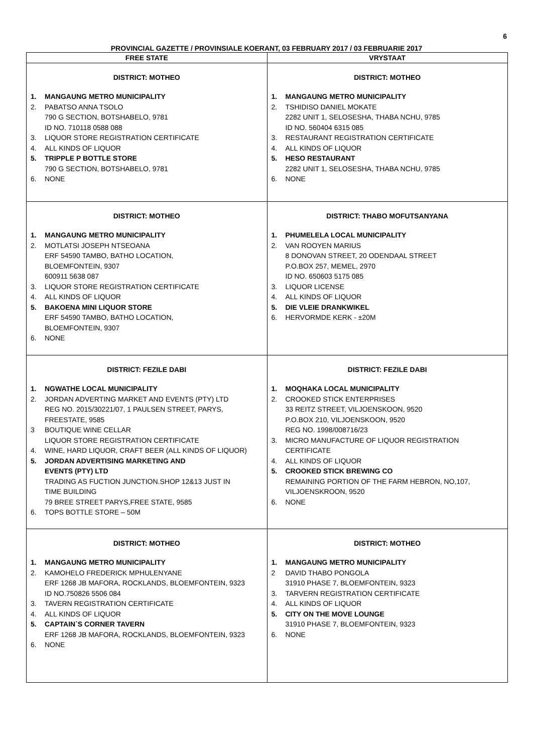6
PROVINCIAL GAZETTE / PROVINSIALE KOERANT, 03 FEBRUARY 2017 / 03 FEBRUARIE 2017
| FREE STATE | VRYSTAAT |
| --- | --- |
| DISTRICT: MOTHEO 1. MANGAUNG METRO MUNICIPALITY 2. PABATSO ANNA TSOLO 790 G SECTION, BOTSHABELO, 9781 ID NO. 710118 0588 088 3. LIQUOR STORE REGISTRATION CERTIFICATE 4. ALL KINDS OF LIQUOR 5. TRIPPLE P BOTTLE STORE 790 G SECTION, BOTSHABELO, 9781 6. NONE | DISTRICT: MOTHEO 1. MANGAUNG METRO MUNICIPALITY 2. TSHIDISO DANIEL MOKATE 2282 UNIT 1, SELOSESHA, THABA NCHU, 9785 ID NO. 560404 6315 085 3. RESTAURANT REGISTRATION CERTIFICATE 4. ALL KINDS OF LIQUOR 5. HESO RESTAURANT 2282 UNIT 1, SELOSESHA, THABA NCHU, 9785 6. NONE |
| DISTRICT: MOTHEO 1. MANGAUNG METRO MUNICIPALITY 2. MOTLATSI JOSEPH NTSEOANA ERF 54590 TAMBO, BATHO LOCATION, BLOEMFONTEIN, 9307 600911 5638 087 3. LIQUOR STORE REGISTRATION CERTIFICATE 4. ALL KINDS OF LIQUOR 5. BAKOENA MINI LIQUOR STORE ERF 54590 TAMBO, BATHO LOCATION, BLOEMFONTEIN, 9307 6. NONE | DISTRICT: THABO MOFUTSANYANA 1. PHUMELELA LOCAL MUNICIPALITY 2. VAN ROOYEN MARIUS 8 DONOVAN STREET, 20 ODENDAAL STREET P.O.BOX 257, MEMEL, 2970 ID NO. 650603 5175 085 3. LIQUOR LICENSE 4. ALL KINDS OF LIQUOR 5. DIE VLEIE DRANKWIKEL 6. HERVORMDE KERK - ±20M |
| DISTRICT: FEZILE DABI 1. NGWATHE LOCAL MUNICIPALITY 2. JORDAN ADVERTING MARKET AND EVENTS (PTY) LTD REG NO. 2015/30221/07, 1 PAULSEN STREET, PARYS, FREESTATE, 9585 3 BOUTIQUE WINE CELLAR LIQUOR STORE REGISTRATION CERTIFICATE 4. WINE, HARD LIQUOR, CRAFT BEER (ALL KINDS OF LIQUOR) 5. JORDAN ADVERTISING MARKETING AND EVENTS (PTY) LTD TRADING AS FUCTION JUNCTION.SHOP 12&13 JUST IN TIME BUILDING 79 BREE STREET PARYS,FREE STATE, 9585 6. TOPS BOTTLE STORE – 50M | DISTRICT: FEZILE DABI 1. MOQHAKA LOCAL MUNICIPALITY 2. CROOKED STICK ENTERPRISES 33 REITZ STREET, VILJOENSKOON, 9520 P.O.BOX 210, VILJOENSKOON, 9520 REG NO. 1998/008716/23 3. MICRO MANUFACTURE OF LIQUOR REGISTRATION CERTIFICATE 4. ALL KINDS OF LIQUOR 5. CROOKED STICK BREWING CO REMAINING PORTION OF THE FARM HEBRON, NO,107, VILJOENSKROON, 9520 6. NONE |
| DISTRICT: MOTHEO 1. MANGAUNG METRO MUNICIPALITY 2. KAMOHELO FREDERICK MPHULENYANE ERF 1268 JB MAFORA, ROCKLANDS, BLOEMFONTEIN, 9323 ID NO.750826 5506 084 3. TAVERN REGISTRATION CERTIFICATE 4. ALL KINDS OF LIQUOR 5. CAPTAIN`S CORNER TAVERN ERF 1268 JB MAFORA, ROCKLANDS, BLOEMFONTEIN, 9323 6. NONE | DISTRICT: MOTHEO 1. MANGAUNG METRO MUNICIPALITY 2 DAVID THABO PONGOLA 31910 PHASE 7, BLOEMFONTEIN, 9323 3. TARVERN REGISTRATION CERTIFICATE 4. ALL KINDS OF LIQUOR 5. CITY ON THE MOVE LOUNGE 31910 PHASE 7, BLOEMFONTEIN, 9323 6. NONE |